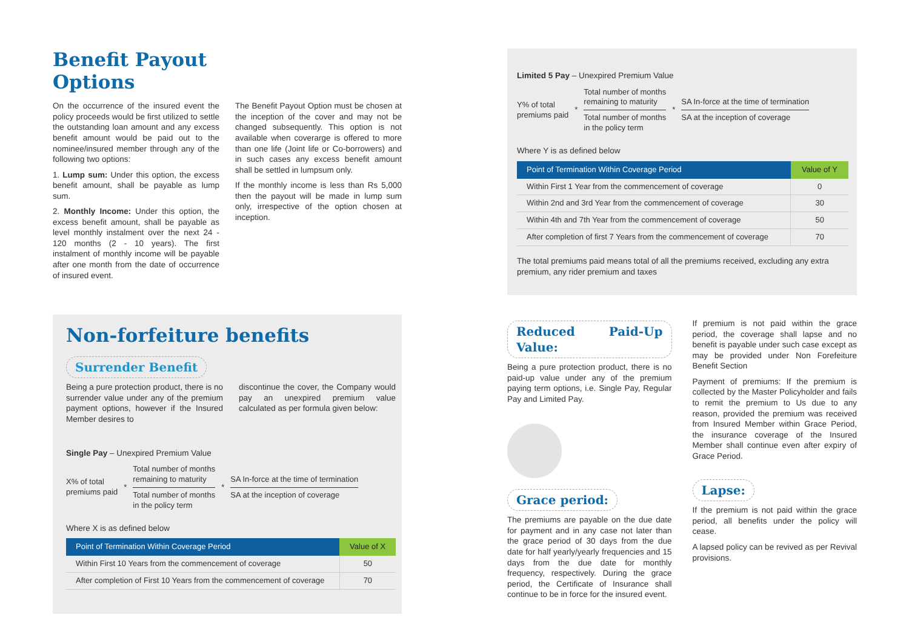Benefit Payout
Options
On the occurrence of the insured event the policy proceeds would be first utilized to settle the outstanding loan amount and any excess benefit amount would be paid out to the nominee/insured member through any of the following two options:
1. Lump sum: Under this option, the excess benefit amount, shall be payable as lump sum.
2. Monthly Income: Under this option, the excess benefit amount, shall be payable as level monthly instalment over the next 24 - 120 months (2 - 10 years). The first instalment of monthly income will be payable after one month from the date of occurrence of insured event.
The Benefit Payout Option must be chosen at the inception of the cover and may not be changed subsequently. This option is not available when coverarge is offered to more than one life (Joint life or Co-borrowers) and in such cases any excess benefit amount shall be settled in lumpsum only.
If the monthly income is less than Rs 5,000 then the payout will be made in lump sum only, irrespective of the option chosen at inception.
Non-forfeiture benefits
Surrender Benefit
Being a pure protection product, there is no surrender value under any of the premium payment options, however if the Insured Member desires to
discontinue the cover, the Company would pay an unexpired premium value calculated as per formula given below:
Single Pay – Unexpired Premium Value
X% of total
premiums paid *
Total number of months
remaining to maturity
Total number of months
in the policy term
*
SA In-force at the time of termination
SA at the inception of coverage
Where X is as defined below
| Point of Termination Within Coverage Period | Value of X |
| --- | --- |
| Within First 10 Years from the commencement of coverage | 50 |
| After completion of First 10 Years from the commencement of coverage | 70 |
Limited 5 Pay – Unexpired Premium Value
Y% of total
premiums paid *
Total number of months
remaining to maturity
Total number of months
in the policy term
*
SA In-force at the time of termination
SA at the inception of coverage
Where Y is as defined below
| Point of Termination Within Coverage Period | Value of Y |
| --- | --- |
| Within First 1 Year from the commencement of coverage | 0 |
| Within 2nd and 3rd Year from the commencement of coverage | 30 |
| Within 4th and 7th Year from the commencement of coverage | 50 |
| After completion of first 7 Years from the commencement of coverage | 70 |
The total premiums paid means total of all the premiums received, excluding any extra premium, any rider premium and taxes
Reduced Paid-Up Value:
Being a pure protection product, there is no paid-up value under any of the premium paying term options, i.e. Single Pay, Regular Pay and Limited Pay.
Grace period:
The premiums are payable on the due date for payment and in any case not later than the grace period of 30 days from the due date for half yearly/yearly frequencies and 15 days from the due date for monthly frequency, respectively. During the grace period, the Certificate of Insurance shall continue to be in force for the insured event.
If premium is not paid within the grace period, the coverage shall lapse and no benefit is payable under such case except as may be provided under Non Forefeiture Benefit Section
Payment of premiums: If the premium is collected by the Master Policyholder and fails to remit the premium to Us due to any reason, provided the premium was received from Insured Member within Grace Period, the insurance coverage of the Insured Member shall continue even after expiry of Grace Period.
Lapse:
If the premium is not paid within the grace period, all benefits under the policy will cease.
A lapsed policy can be revived as per Revival provisions.